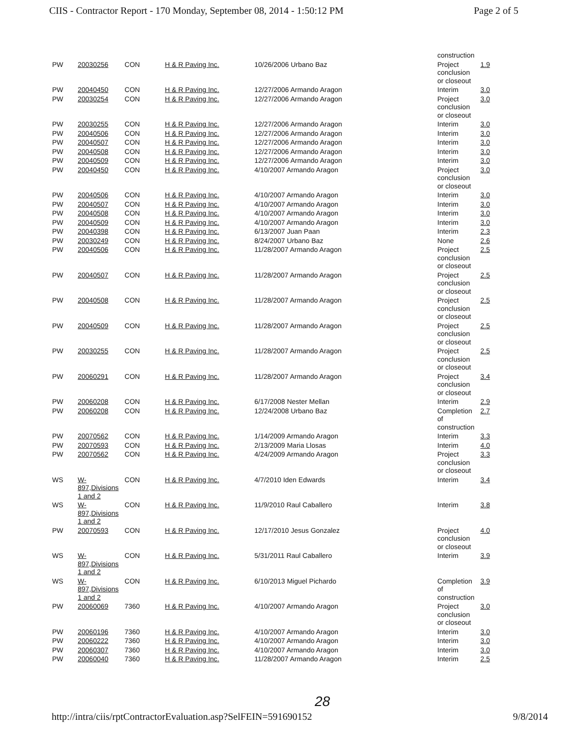CIIS - Contractor Report - 170 Monday, September 08, 2014 - 1:50:12 PM Page 2 of 5
| | | | | | construction | |
| PW | 20030256 | CON | H & R Paving Inc. | 10/26/2006 Urbano Baz | Project conclusion or closeout | 1.9 |
| PW | 20040450 | CON | H & R Paving Inc. | 12/27/2006 Armando Aragon | Interim | 3.0 |
| PW | 20030254 | CON | H & R Paving Inc. | 12/27/2006 Armando Aragon | Project conclusion or closeout | 3.0 |
| PW | 20030255 | CON | H & R Paving Inc. | 12/27/2006 Armando Aragon | Interim | 3.0 |
| PW | 20040506 | CON | H & R Paving Inc. | 12/27/2006 Armando Aragon | Interim | 3.0 |
| PW | 20040507 | CON | H & R Paving Inc. | 12/27/2006 Armando Aragon | Interim | 3.0 |
| PW | 20040508 | CON | H & R Paving Inc. | 12/27/2006 Armando Aragon | Interim | 3.0 |
| PW | 20040509 | CON | H & R Paving Inc. | 12/27/2006 Armando Aragon | Interim | 3.0 |
| PW | 20040450 | CON | H & R Paving Inc. | 4/10/2007 Armando Aragon | Project conclusion or closeout | 3.0 |
| PW | 20040506 | CON | H & R Paving Inc. | 4/10/2007 Armando Aragon | Interim | 3.0 |
| PW | 20040507 | CON | H & R Paving Inc. | 4/10/2007 Armando Aragon | Interim | 3.0 |
| PW | 20040508 | CON | H & R Paving Inc. | 4/10/2007 Armando Aragon | Interim | 3.0 |
| PW | 20040509 | CON | H & R Paving Inc. | 4/10/2007 Armando Aragon | Interim | 3.0 |
| PW | 20040398 | CON | H & R Paving Inc. | 6/13/2007 Juan Paan | Interim | 2.3 |
| PW | 20030249 | CON | H & R Paving Inc. | 8/24/2007 Urbano Baz | None | 2.6 |
| PW | 20040506 | CON | H & R Paving Inc. | 11/28/2007 Armando Aragon | Project conclusion or closeout | 2.5 |
| PW | 20040507 | CON | H & R Paving Inc. | 11/28/2007 Armando Aragon | Project conclusion or closeout | 2.5 |
| PW | 20040508 | CON | H & R Paving Inc. | 11/28/2007 Armando Aragon | Project conclusion or closeout | 2.5 |
| PW | 20040509 | CON | H & R Paving Inc. | 11/28/2007 Armando Aragon | Project conclusion or closeout | 2.5 |
| PW | 20030255 | CON | H & R Paving Inc. | 11/28/2007 Armando Aragon | Project conclusion or closeout | 2.5 |
| PW | 20060291 | CON | H & R Paving Inc. | 11/28/2007 Armando Aragon | Project conclusion or closeout | 3.4 |
| PW | 20060208 | CON | H & R Paving Inc. | 6/17/2008 Nester Mellan | Interim | 2.9 |
| PW | 20060208 | CON | H & R Paving Inc. | 12/24/2008 Urbano Baz | Completion of construction | 2.7 |
| PW | 20070562 | CON | H & R Paving Inc. | 1/14/2009 Armando Aragon | Interim | 3.3 |
| PW | 20070593 | CON | H & R Paving Inc. | 2/13/2009 Maria Llosas | Interim | 4.0 |
| PW | 20070562 | CON | H & R Paving Inc. | 4/24/2009 Armando Aragon | Project conclusion or closeout | 3.3 |
| WS | W-897,Divisions 1 and 2 | CON | H & R Paving Inc. | 4/7/2010 Iden Edwards | Interim | 3.4 |
| WS | W-897,Divisions 1 and 2 | CON | H & R Paving Inc. | 11/9/2010 Raul Caballero | Interim | 3.8 |
| PW | 20070593 | CON | H & R Paving Inc. | 12/17/2010 Jesus Gonzalez | Project conclusion or closeout | 4.0 |
| WS | W-897,Divisions 1 and 2 | CON | H & R Paving Inc. | 5/31/2011 Raul Caballero | Interim | 3.9 |
| WS | W-897,Divisions 1 and 2 | CON | H & R Paving Inc. | 6/10/2013 Miguel Pichardo | Completion of construction | 3.9 |
| PW | 20060069 | 7360 | H & R Paving Inc. | 4/10/2007 Armando Aragon | Project conclusion or closeout | 3.0 |
| PW | 20060196 | 7360 | H & R Paving Inc. | 4/10/2007 Armando Aragon | Interim | 3.0 |
| PW | 20060222 | 7360 | H & R Paving Inc. | 4/10/2007 Armando Aragon | Interim | 3.0 |
| PW | 20060307 | 7360 | H & R Paving Inc. | 4/10/2007 Armando Aragon | Interim | 3.0 |
| PW | 20060040 | 7360 | H & R Paving Inc. | 11/28/2007 Armando Aragon | Interim | 2.5 |
28
http://intra/ciis/rptContractorEvaluation.asp?SelFEIN=591690152 9/8/2014